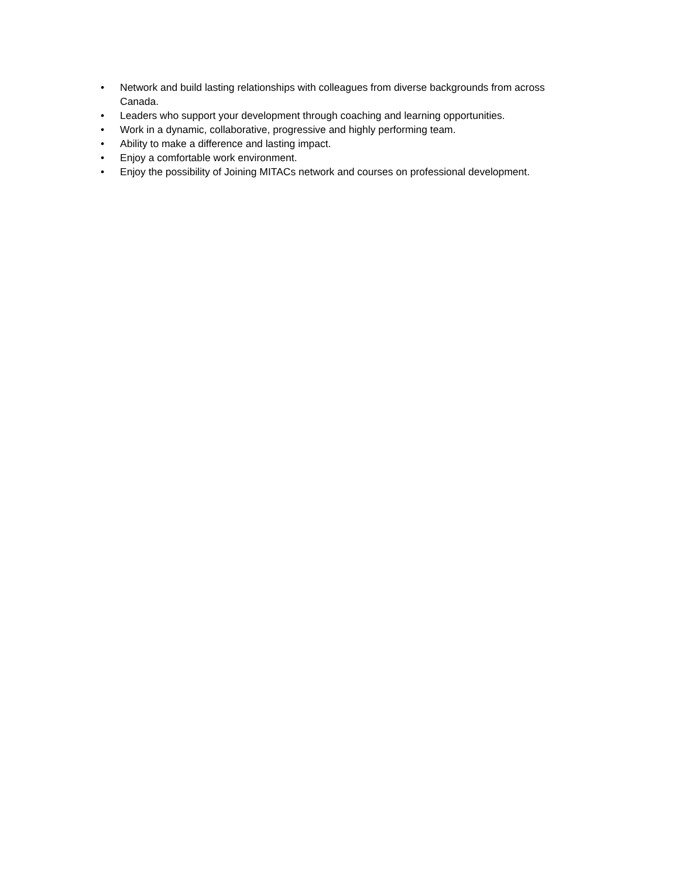• Network and build lasting relationships with colleagues from diverse backgrounds from across Canada.
• Leaders who support your development through coaching and learning opportunities.
• Work in a dynamic, collaborative, progressive and highly performing team.
• Ability to make a difference and lasting impact.
• Enjoy a comfortable work environment.
• Enjoy the possibility of Joining MITACs network and courses on professional development.